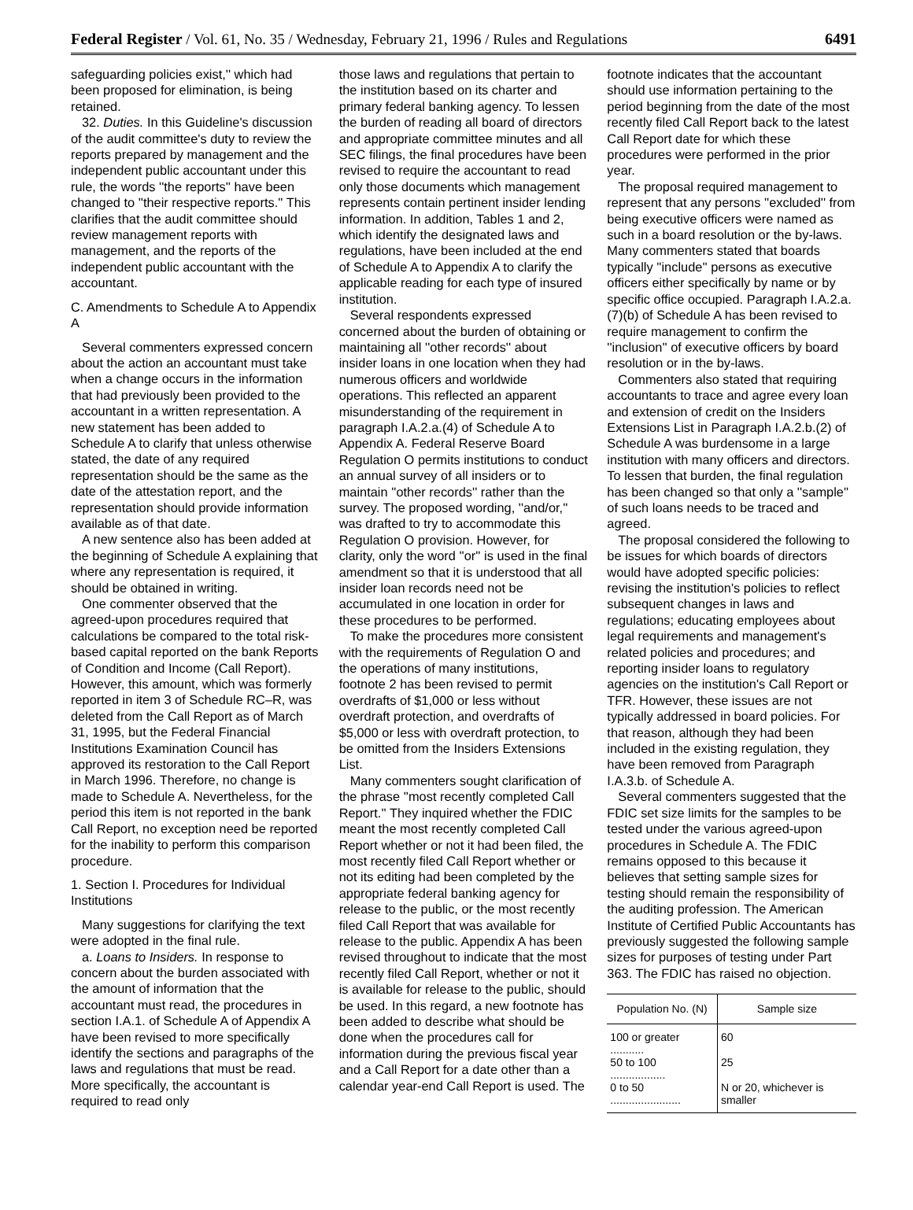Federal Register / Vol. 61, No. 35 / Wednesday, February 21, 1996 / Rules and Regulations 6491
safeguarding policies exist,'' which had been proposed for elimination, is being retained.
32. Duties. In this Guideline's discussion of the audit committee's duty to review the reports prepared by management and the independent public accountant under this rule, the words ''the reports'' have been changed to ''their respective reports.'' This clarifies that the audit committee should review management reports with management, and the reports of the independent public accountant with the accountant.
C. Amendments to Schedule A to Appendix A
Several commenters expressed concern about the action an accountant must take when a change occurs in the information that had previously been provided to the accountant in a written representation. A new statement has been added to Schedule A to clarify that unless otherwise stated, the date of any required representation should be the same as the date of the attestation report, and the representation should provide information available as of that date.
A new sentence also has been added at the beginning of Schedule A explaining that where any representation is required, it should be obtained in writing.
One commenter observed that the agreed-upon procedures required that calculations be compared to the total risk-based capital reported on the bank Reports of Condition and Income (Call Report). However, this amount, which was formerly reported in item 3 of Schedule RC–R, was deleted from the Call Report as of March 31, 1995, but the Federal Financial Institutions Examination Council has approved its restoration to the Call Report in March 1996. Therefore, no change is made to Schedule A. Nevertheless, for the period this item is not reported in the bank Call Report, no exception need be reported for the inability to perform this comparison procedure.
1. Section I. Procedures for Individual Institutions
Many suggestions for clarifying the text were adopted in the final rule.
a. Loans to Insiders. In response to concern about the burden associated with the amount of information that the accountant must read, the procedures in section I.A.1. of Schedule A of Appendix A have been revised to more specifically identify the sections and paragraphs of the laws and regulations that must be read. More specifically, the accountant is required to read only
those laws and regulations that pertain to the institution based on its charter and primary federal banking agency. To lessen the burden of reading all board of directors and appropriate committee minutes and all SEC filings, the final procedures have been revised to require the accountant to read only those documents which management represents contain pertinent insider lending information. In addition, Tables 1 and 2, which identify the designated laws and regulations, have been included at the end of Schedule A to Appendix A to clarify the applicable reading for each type of insured institution.
Several respondents expressed concerned about the burden of obtaining or maintaining all ''other records'' about insider loans in one location when they had numerous officers and worldwide operations. This reflected an apparent misunderstanding of the requirement in paragraph I.A.2.a.(4) of Schedule A to Appendix A. Federal Reserve Board Regulation O permits institutions to conduct an annual survey of all insiders or to maintain ''other records'' rather than the survey. The proposed wording, ''and/or,'' was drafted to try to accommodate this Regulation O provision. However, for clarity, only the word ''or'' is used in the final amendment so that it is understood that all insider loan records need not be accumulated in one location in order for these procedures to be performed.
To make the procedures more consistent with the requirements of Regulation O and the operations of many institutions, footnote 2 has been revised to permit overdrafts of $1,000 or less without overdraft protection, and overdrafts of $5,000 or less with overdraft protection, to be omitted from the Insiders Extensions List.
Many commenters sought clarification of the phrase ''most recently completed Call Report.'' They inquired whether the FDIC meant the most recently completed Call Report whether or not it had been filed, the most recently filed Call Report whether or not its editing had been completed by the appropriate federal banking agency for release to the public, or the most recently filed Call Report that was available for release to the public. Appendix A has been revised throughout to indicate that the most recently filed Call Report, whether or not it is available for release to the public, should be used. In this regard, a new footnote has been added to describe what should be done when the procedures call for information during the previous fiscal year and a Call Report for a date other than a calendar year-end Call Report is used. The
footnote indicates that the accountant should use information pertaining to the period beginning from the date of the most recently filed Call Report back to the latest Call Report date for which these procedures were performed in the prior year.
The proposal required management to represent that any persons ''excluded'' from being executive officers were named as such in a board resolution or the by-laws. Many commenters stated that boards typically ''include'' persons as executive officers either specifically by name or by specific office occupied. Paragraph I.A.2.a.(7)(b) of Schedule A has been revised to require management to confirm the ''inclusion'' of executive officers by board resolution or in the by-laws.
Commenters also stated that requiring accountants to trace and agree every loan and extension of credit on the Insiders Extensions List in Paragraph I.A.2.b.(2) of Schedule A was burdensome in a large institution with many officers and directors. To lessen that burden, the final regulation has been changed so that only a ''sample'' of such loans needs to be traced and agreed.
The proposal considered the following to be issues for which boards of directors would have adopted specific policies: revising the institution's policies to reflect subsequent changes in laws and regulations; educating employees about legal requirements and management's related policies and procedures; and reporting insider loans to regulatory agencies on the institution's Call Report or TFR. However, these issues are not typically addressed in board policies. For that reason, although they had been included in the existing regulation, they have been removed from Paragraph I.A.3.b. of Schedule A.
Several commenters suggested that the FDIC set size limits for the samples to be tested under the various agreed-upon procedures in Schedule A. The FDIC remains opposed to this because it believes that setting sample sizes for testing should remain the responsibility of the auditing profession. The American Institute of Certified Public Accountants has previously suggested the following sample sizes for purposes of testing under Part 363. The FDIC has raised no objection.
| Population No. (N) | Sample size |
| --- | --- |
| 100 or greater ........... | 60 |
| 50 to 100 .................. | 25 |
| 0 to 50 ....................... | N or 20, whichever is smaller |